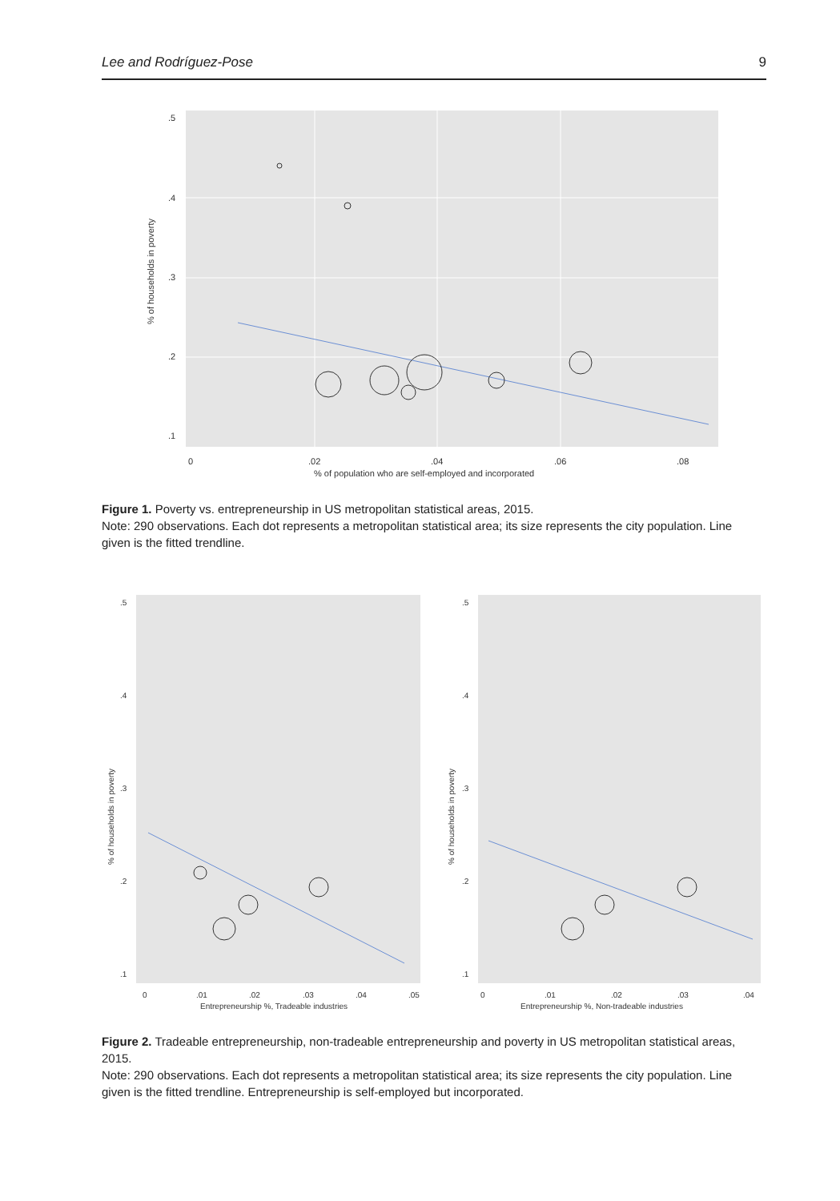Lee and Rodríguez-Pose 9
.5
.4
.3
.2
.1
0
.02
.04
.06
.08
% of population who are self-employed and incorporated
% of households in poverty
Figure 1. Poverty vs. entrepreneurship in US metropolitan statistical areas, 2015.
Note: 290 observations. Each dot represents a metropolitan statistical area; its size represents the city population. Line given is the fitted trendline.
.5
.4
.3
.2
.1
0
.01
.02
.03
.04
.05
Entrepreneurship %, Tradeable industries
% of households in poverty
.5
.4
.3
.2
.1
0
.01
.02
.03
.04
Entrepreneurship %, Non-tradeable industries
% of households in poverty
Figure 2. Tradeable entrepreneurship, non-tradeable entrepreneurship and poverty in US metropolitan statistical areas, 2015.
Note: 290 observations. Each dot represents a metropolitan statistical area; its size represents the city population. Line given is the fitted trendline. Entrepreneurship is self-employed but incorporated.